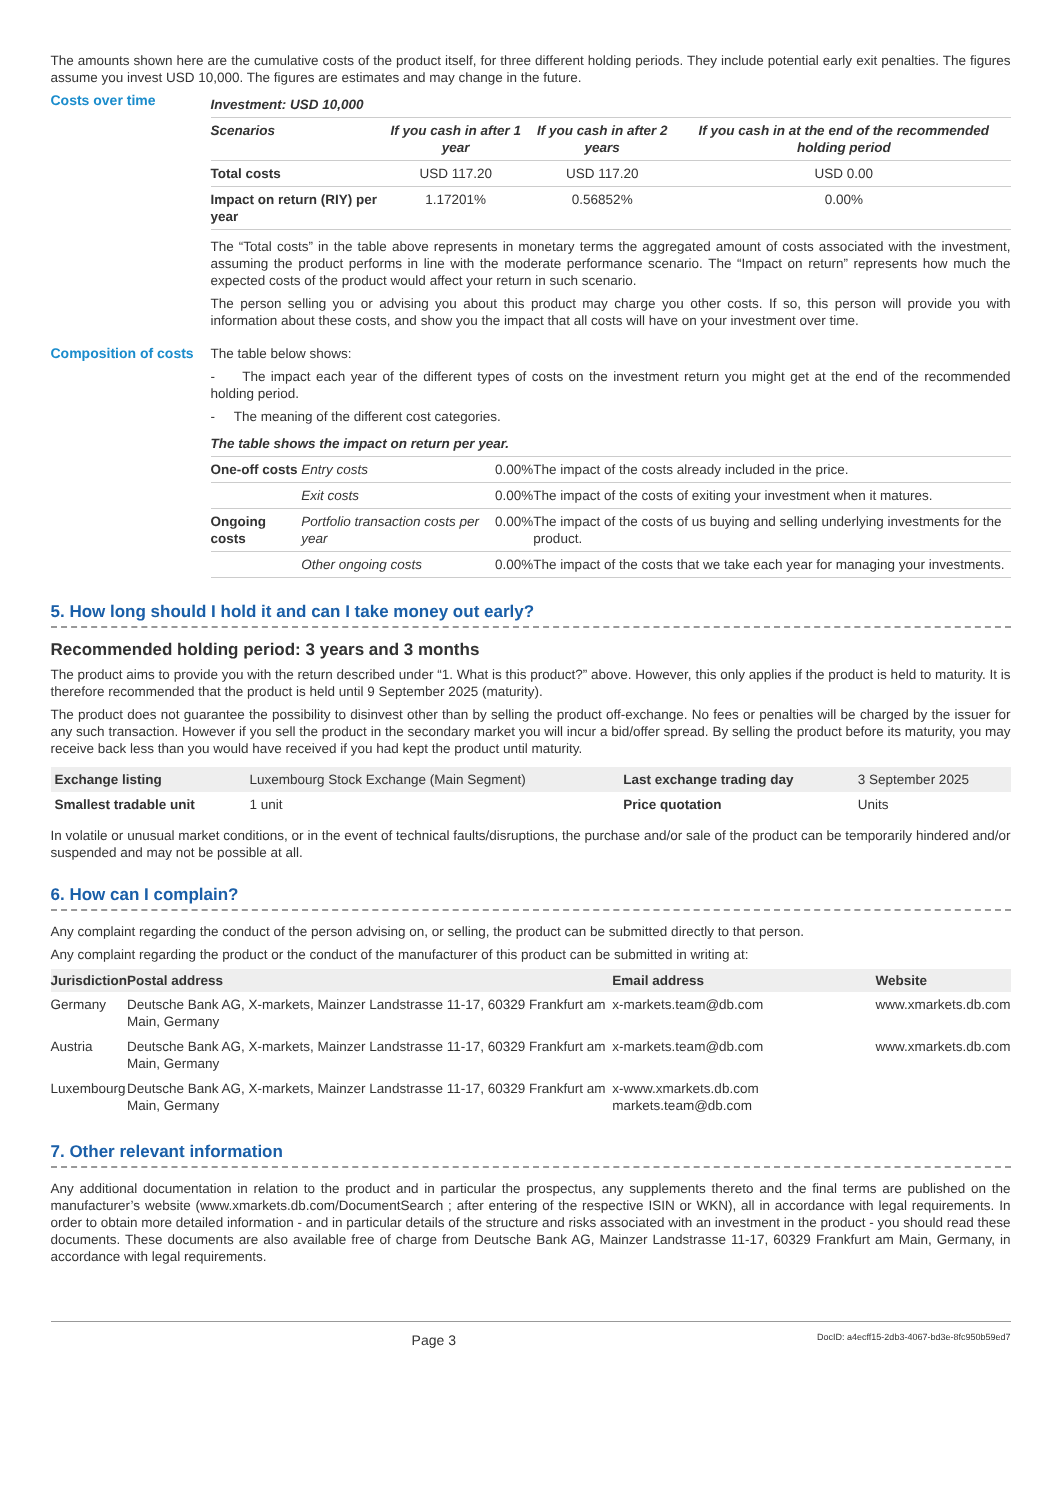The amounts shown here are the cumulative costs of the product itself, for three different holding periods. They include potential early exit penalties. The figures assume you invest USD 10,000. The figures are estimates and may change in the future.
Costs over time
| Investment: USD 10,000 | | | |
| --- | --- | --- | --- |
| Scenarios | If you cash in after 1 year | If you cash in after 2 years | If you cash in at the end of the recommended holding period |
| Total costs | USD 117.20 | USD 117.20 | USD 0.00 |
| Impact on return (RIY) per year | 1.17201% | 0.56852% | 0.00% |
The “Total costs” in the table above represents in monetary terms the aggregated amount of costs associated with the investment, assuming the product performs in line with the moderate performance scenario. The “Impact on return” represents how much the expected costs of the product would affect your return in such scenario.
The person selling you or advising you about this product may charge you other costs. If so, this person will provide you with information about these costs, and show you the impact that all costs will have on your investment over time.
Composition of costs
The table below shows:
- The impact each year of the different types of costs on the investment return you might get at the end of the recommended holding period.
- The meaning of the different cost categories.
| The table shows the impact on return per year. | | | |
| --- | --- | --- | --- |
| One-off costs | Entry costs | 0.00% | The impact of the costs already included in the price. |
| | Exit costs | 0.00% | The impact of the costs of exiting your investment when it matures. |
| Ongoing costs | Portfolio transaction costs per year | 0.00% | The impact of the costs of us buying and selling underlying investments for the product. |
| | Other ongoing costs | 0.00% | The impact of the costs that we take each year for managing your investments. |
5. How long should I hold it and can I take money out early?
Recommended holding period: 3 years and 3 months
The product aims to provide you with the return described under “1. What is this product?” above. However, this only applies if the product is held to maturity. It is therefore recommended that the product is held until 9 September 2025 (maturity).
The product does not guarantee the possibility to disinvest other than by selling the product off-exchange. No fees or penalties will be charged by the issuer for any such transaction. However if you sell the product in the secondary market you will incur a bid/offer spread. By selling the product before its maturity, you may receive back less than you would have received if you had kept the product until maturity.
| Exchange listing | Luxembourg Stock Exchange (Main Segment) | Last exchange trading day | 3 September 2025 |
| Smallest tradable unit | 1 unit | Price quotation | Units |
In volatile or unusual market conditions, or in the event of technical faults/disruptions, the purchase and/or sale of the product can be temporarily hindered and/or suspended and may not be possible at all.
6. How can I complain?
Any complaint regarding the conduct of the person advising on, or selling, the product can be submitted directly to that person.
Any complaint regarding the product or the conduct of the manufacturer of this product can be submitted in writing at:
| Jurisdiction | Postal address | Email address | Website |
| --- | --- | --- | --- |
| Germany | Deutsche Bank AG, X-markets, Mainzer Landstrasse 11-17, 60329 Frankfurt am Main, Germany | x-markets.team@db.com | www.xmarkets.db.com |
| Austria | Deutsche Bank AG, X-markets, Mainzer Landstrasse 11-17, 60329 Frankfurt am Main, Germany | x-markets.team@db.com | www.xmarkets.db.com |
| Luxembourg | Deutsche Bank AG, X-markets, Mainzer Landstrasse 11-17, 60329 Frankfurt am Main, Germany | x-www.xmarkets.db.com markets.team@db.com | |
7. Other relevant information
Any additional documentation in relation to the product and in particular the prospectus, any supplements thereto and the final terms are published on the manufacturer’s website (www.xmarkets.db.com/DocumentSearch ; after entering of the respective ISIN or WKN), all in accordance with legal requirements. In order to obtain more detailed information - and in particular details of the structure and risks associated with an investment in the product - you should read these documents. These documents are also available free of charge from Deutsche Bank AG, Mainzer Landstrasse 11-17, 60329 Frankfurt am Main, Germany, in accordance with legal requirements.
Page 3 DocID: a4ecff15-2db3-4067-bd3e-8fc950b59ed7